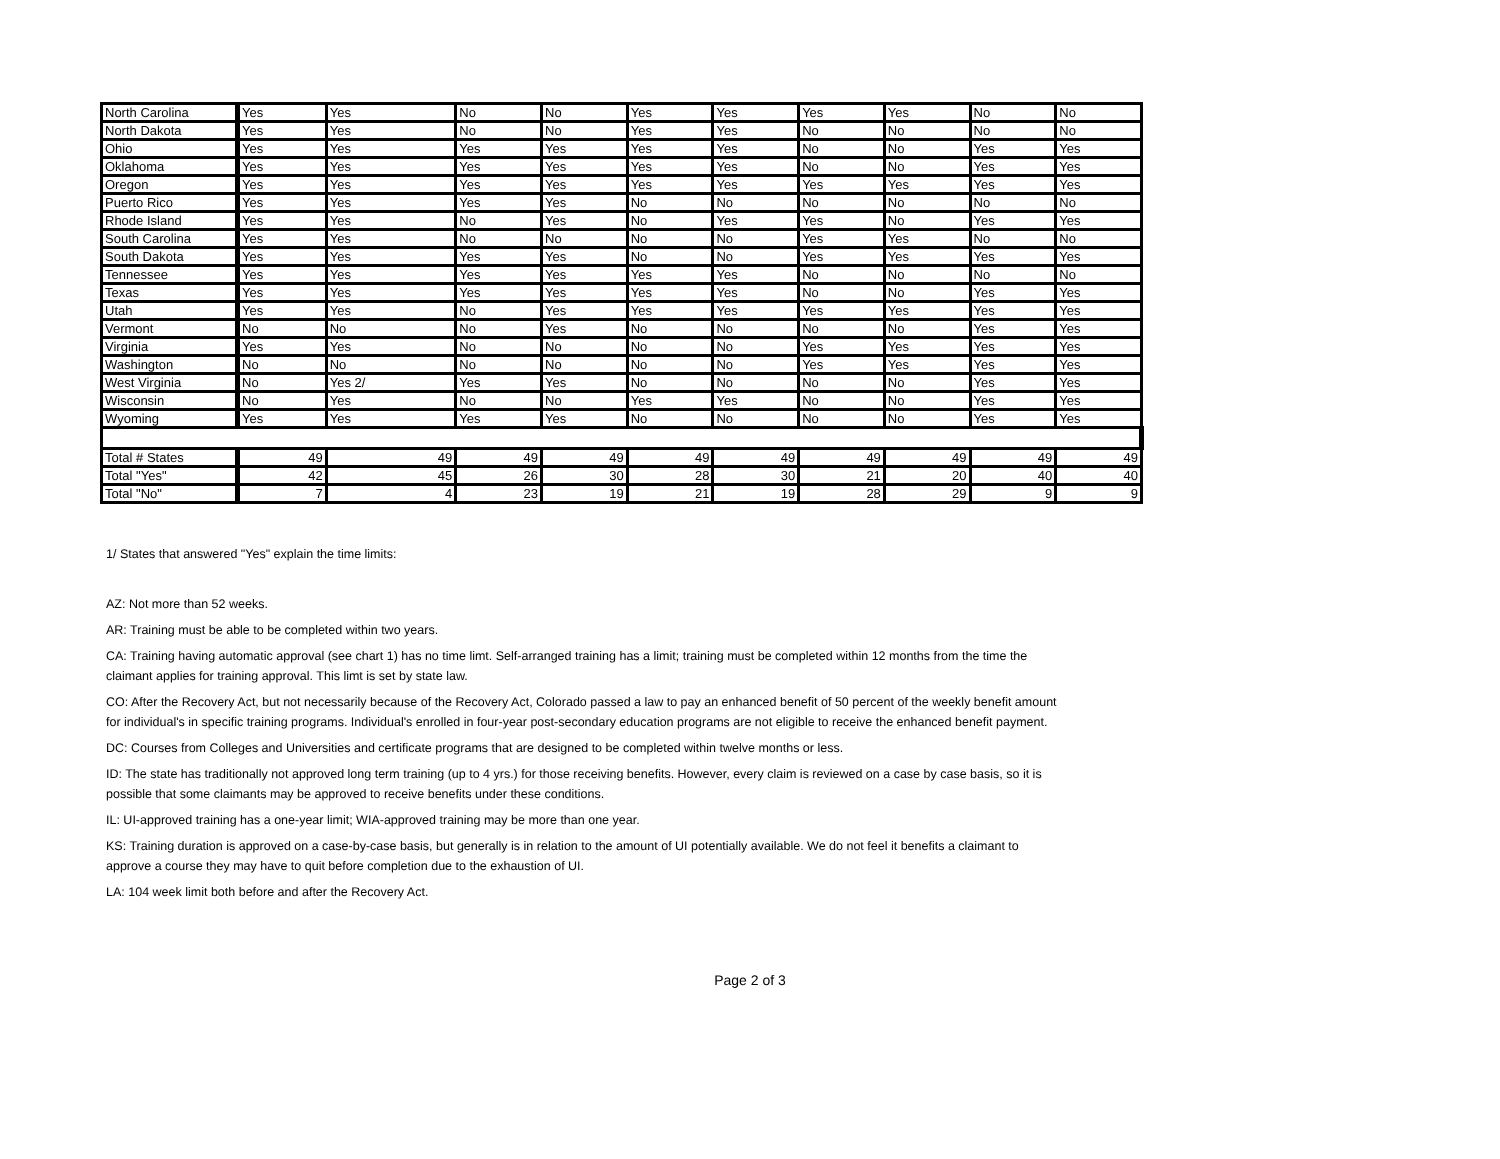| North Carolina | Yes | Yes | No | No | Yes | Yes | Yes | Yes | No | No |
| North Dakota | Yes | Yes | No | No | Yes | Yes | No | No | No | No |
| Ohio | Yes | Yes | Yes | Yes | Yes | Yes | No | No | Yes | Yes |
| Oklahoma | Yes | Yes | Yes | Yes | Yes | Yes | No | No | Yes | Yes |
| Oregon | Yes | Yes | Yes | Yes | Yes | Yes | Yes | Yes | Yes | Yes |
| Puerto Rico | Yes | Yes | Yes | Yes | No | No | No | No | No | No |
| Rhode Island | Yes | Yes | No | Yes | No | Yes | Yes | No | Yes | Yes |
| South Carolina | Yes | Yes | No | No | No | No | Yes | Yes | No | No |
| South Dakota | Yes | Yes | Yes | Yes | No | No | Yes | Yes | Yes | Yes |
| Tennessee | Yes | Yes | Yes | Yes | Yes | Yes | No | No | No | No |
| Texas | Yes | Yes | Yes | Yes | Yes | Yes | No | No | Yes | Yes |
| Utah | Yes | Yes | No | Yes | Yes | Yes | Yes | Yes | Yes | Yes |
| Vermont | No | No | No | Yes | No | No | No | No | Yes | Yes |
| Virginia | Yes | Yes | No | No | No | No | Yes | Yes | Yes | Yes |
| Washington | No | No | No | No | No | No | Yes | Yes | Yes | Yes |
| West Virginia | No | Yes 2/ | Yes | Yes | No | No | No | No | Yes | Yes |
| Wisconsin | No | Yes | No | No | Yes | Yes | No | No | Yes | Yes |
| Wyoming | Yes | Yes | Yes | Yes | No | No | No | No | Yes | Yes |
| Total # States | 49 | 49 | 49 | 49 | 49 | 49 | 49 | 49 | 49 | 49 |
| Total "Yes" | 42 | 45 | 26 | 30 | 28 | 30 | 21 | 20 | 40 | 40 |
| Total "No" | 7 | 4 | 23 | 19 | 21 | 19 | 28 | 29 | 9 | 9 |
1/ States that answered "Yes" explain the time limits:
AZ: Not more than 52 weeks.
AR: Training must be able to be completed within two years.
CA: Training having automatic approval (see chart 1) has no time limt. Self-arranged training has a limit; training must be completed within 12 months from the time the claimant applies for training approval. This limt is set by state law.
CO: After the Recovery Act, but not necessarily because of the Recovery Act, Colorado passed a law to pay an enhanced benefit of 50 percent of the weekly benefit amount for individual's in specific training programs. Individual's enrolled in four-year post-secondary education programs are not eligible to receive the enhanced benefit payment.
DC: Courses from Colleges and Universities and certificate programs that are designed to be completed within twelve months or less.
ID: The state has traditionally not approved long term training (up to 4 yrs.) for those receiving benefits. However, every claim is reviewed on a case by case basis, so it is possible that some claimants may be approved to receive benefits under these conditions.
IL: UI-approved training has a one-year limit; WIA-approved training may be more than one year.
KS: Training duration is approved on a case-by-case basis, but generally is in relation to the amount of UI potentially available. We do not feel it benefits a claimant to approve a course they may have to quit before completion due to the exhaustion of UI.
LA: 104 week limit both before and after the Recovery Act.
Page 2 of 3